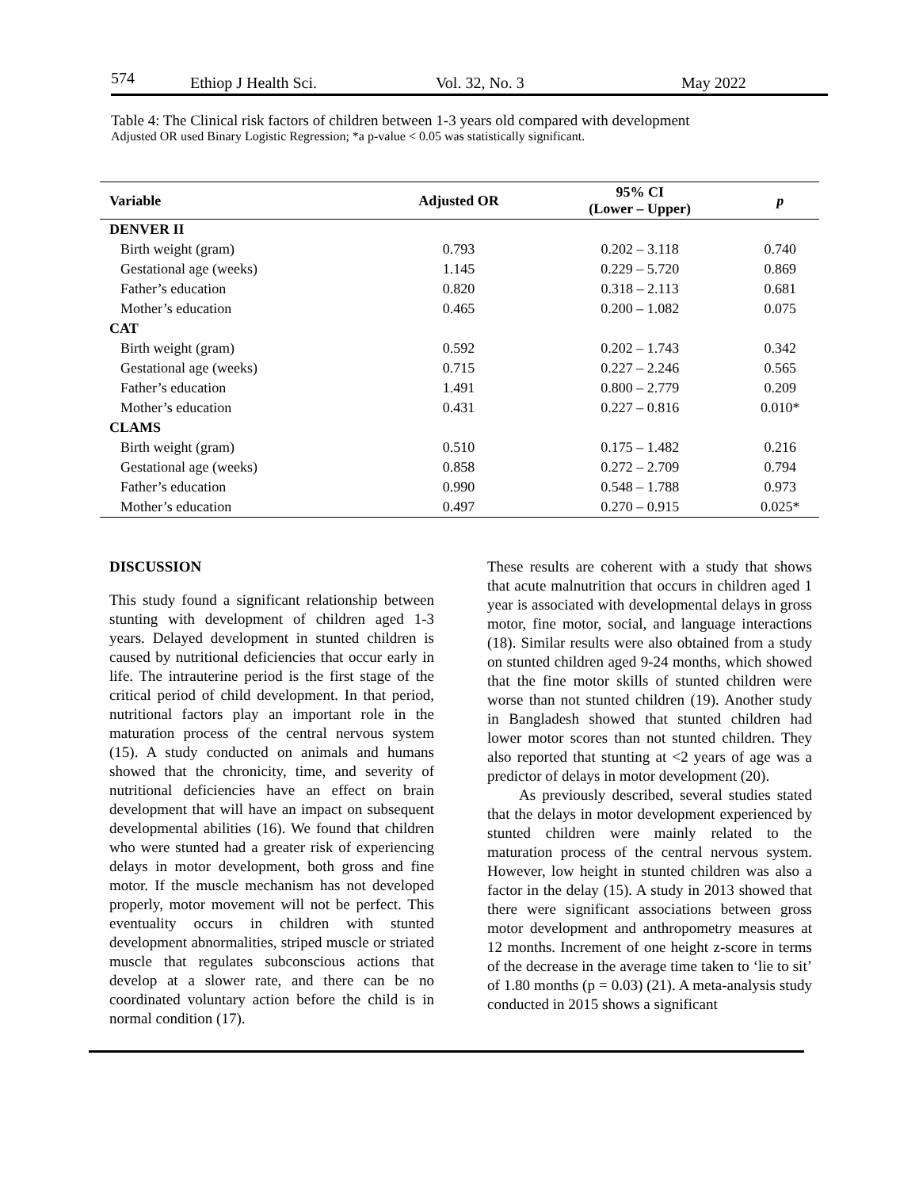574 Ethiop J Health Sci. Vol. 32, No. 3 May 2022
Table 4: The Clinical risk factors of children between 1-3 years old compared with development
Adjusted OR used Binary Logistic Regression; *a p-value < 0.05 was statistically significant.
| Variable | Adjusted OR | 95% CI (Lower – Upper) | p |
| --- | --- | --- | --- |
| DENVER II | | | |
| Birth weight (gram) | 0.793 | 0.202 – 3.118 | 0.740 |
| Gestational age (weeks) | 1.145 | 0.229 – 5.720 | 0.869 |
| Father’s education | 0.820 | 0.318 – 2.113 | 0.681 |
| Mother’s education | 0.465 | 0.200 – 1.082 | 0.075 |
| CAT | | | |
| Birth weight (gram) | 0.592 | 0.202 – 1.743 | 0.342 |
| Gestational age (weeks) | 0.715 | 0.227 – 2.246 | 0.565 |
| Father’s education | 1.491 | 0.800 – 2.779 | 0.209 |
| Mother’s education | 0.431 | 0.227 – 0.816 | 0.010* |
| CLAMS | | | |
| Birth weight (gram) | 0.510 | 0.175 – 1.482 | 0.216 |
| Gestational age (weeks) | 0.858 | 0.272 – 2.709 | 0.794 |
| Father’s education | 0.990 | 0.548 – 1.788 | 0.973 |
| Mother’s education | 0.497 | 0.270 – 0.915 | 0.025* |
DISCUSSION
This study found a significant relationship between stunting with development of children aged 1-3 years. Delayed development in stunted children is caused by nutritional deficiencies that occur early in life. The intrauterine period is the first stage of the critical period of child development. In that period, nutritional factors play an important role in the maturation process of the central nervous system (15). A study conducted on animals and humans showed that the chronicity, time, and severity of nutritional deficiencies have an effect on brain development that will have an impact on subsequent developmental abilities (16). We found that children who were stunted had a greater risk of experiencing delays in motor development, both gross and fine motor. If the muscle mechanism has not developed properly, motor movement will not be perfect. This eventuality occurs in children with stunted development abnormalities, striped muscle or striated muscle that regulates subconscious actions that develop at a slower rate, and there can be no coordinated voluntary action before the child is in normal condition (17).
These results are coherent with a study that shows that acute malnutrition that occurs in children aged 1 year is associated with developmental delays in gross motor, fine motor, social, and language interactions (18). Similar results were also obtained from a study on stunted children aged 9-24 months, which showed that the fine motor skills of stunted children were worse than not stunted children (19). Another study in Bangladesh showed that stunted children had lower motor scores than not stunted children. They also reported that stunting at <2 years of age was a predictor of delays in motor development (20).
As previously described, several studies stated that the delays in motor development experienced by stunted children were mainly related to the maturation process of the central nervous system. However, low height in stunted children was also a factor in the delay (15). A study in 2013 showed that there were significant associations between gross motor development and anthropometry measures at 12 months. Increment of one height z-score in terms of the decrease in the average time taken to ‘lie to sit’ of 1.80 months (p = 0.03) (21). A meta-analysis study conducted in 2015 shows a significant